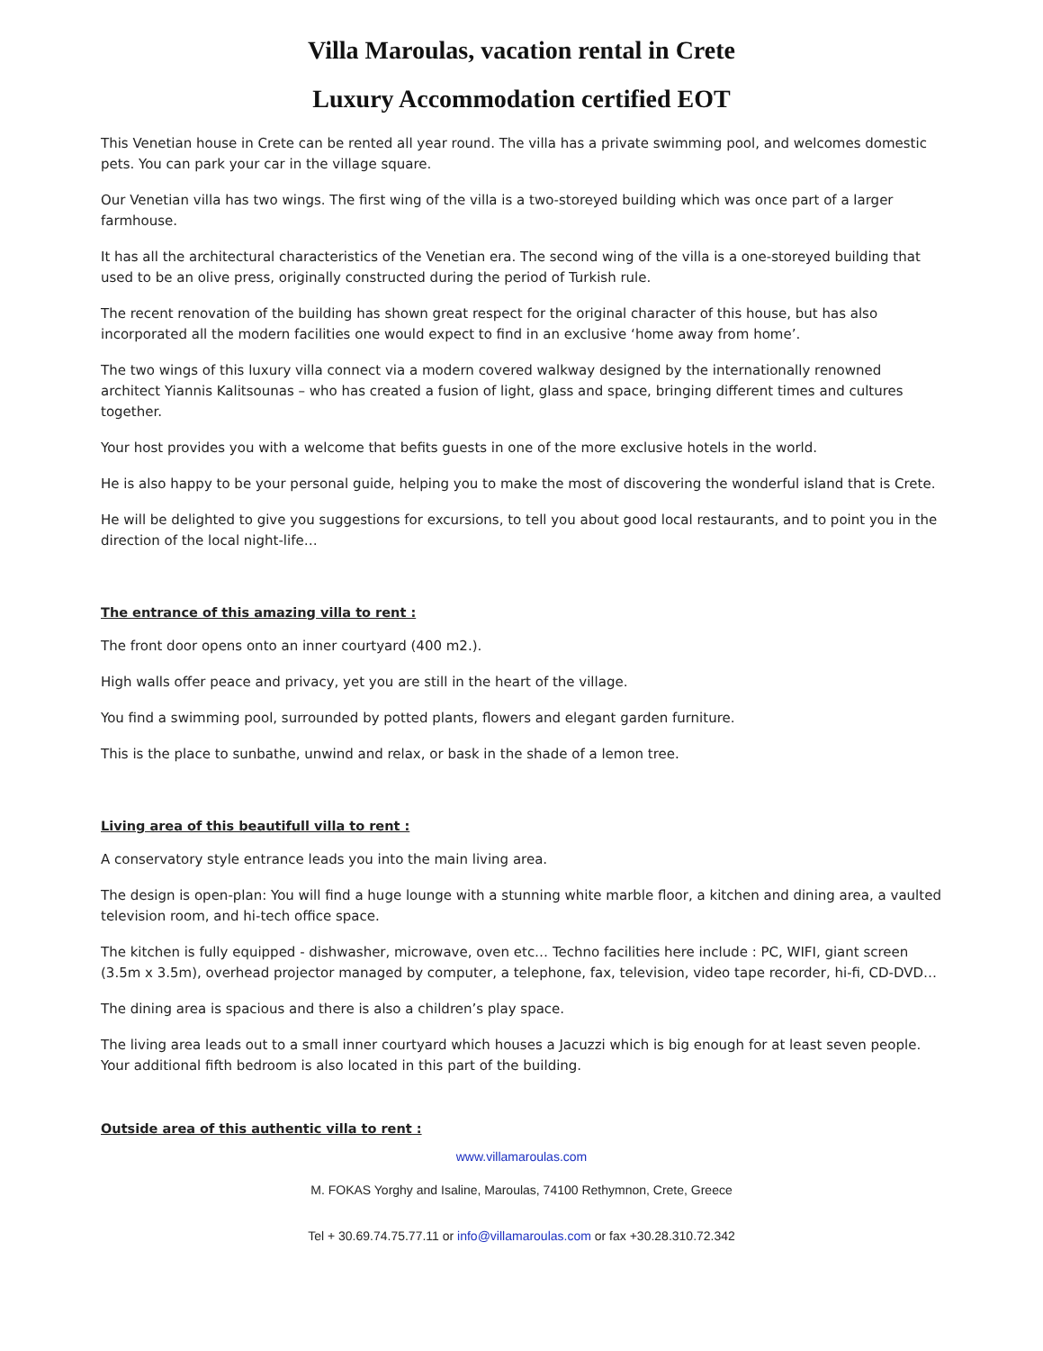Villa Maroulas, vacation rental in Crete
Luxury Accommodation certified EOT
This Venetian house in Crete can be rented all year round. The villa has a private swimming pool, and welcomes domestic pets. You can park your car in the village square.
Our Venetian villa has two wings. The first wing of the villa is a two-storeyed building which was once part of a larger farmhouse.
It has all the architectural characteristics of the Venetian era. The second wing of the villa is a one-storeyed building that used to be an olive press, originally constructed during the period of Turkish rule.
The recent renovation of the building has shown great respect for the original character of this house, but has also incorporated all the modern facilities one would expect to find in an exclusive ‘home away from home’.
The two wings of this luxury villa connect via a modern covered walkway designed by the internationally renowned architect Yiannis Kalitsounas – who has created a fusion of light, glass and space, bringing different times and cultures together.
Your host provides you with a welcome that befits guests in one of the more exclusive hotels in the world.
He is also happy to be your personal guide, helping you to make the most of discovering the wonderful island that is Crete.
He will be delighted to give you suggestions for excursions, to tell you about good local restaurants, and to point you in the direction of the local night-life…
The entrance of this amazing villa to rent :
The front door opens onto an inner courtyard (400 m2.).
High walls offer peace and privacy, yet you are still in the heart of the village.
You find a swimming pool, surrounded by potted plants, flowers and elegant garden furniture.
This is the place to sunbathe, unwind and relax, or bask in the shade of a lemon tree.
Living area of this beautifull villa to rent :
A conservatory style entrance leads you into the main living area.
The design is open-plan: You will find a huge lounge with a stunning white marble floor, a kitchen and dining area, a vaulted television room, and hi-tech office space.
The kitchen is fully equipped - dishwasher, microwave, oven etc… Techno facilities here include : PC, WIFI, giant screen (3.5m x 3.5m), overhead projector managed by computer, a telephone, fax, television, video tape recorder, hi-fi, CD-DVD…
The dining area is spacious and there is also a children’s play space.
The living area leads out to a small inner courtyard which houses a Jacuzzi which is big enough for at least seven people. Your additional fifth bedroom is also located in this part of the building.
Outside area of this authentic villa to rent :
www.villamaroulas.com
M. FOKAS Yorghy and Isaline, Maroulas, 74100 Rethymnon, Crete, Greece
Tel + 30.69.74.75.77.11 or info@villamaroulas.com or fax +30.28.310.72.342